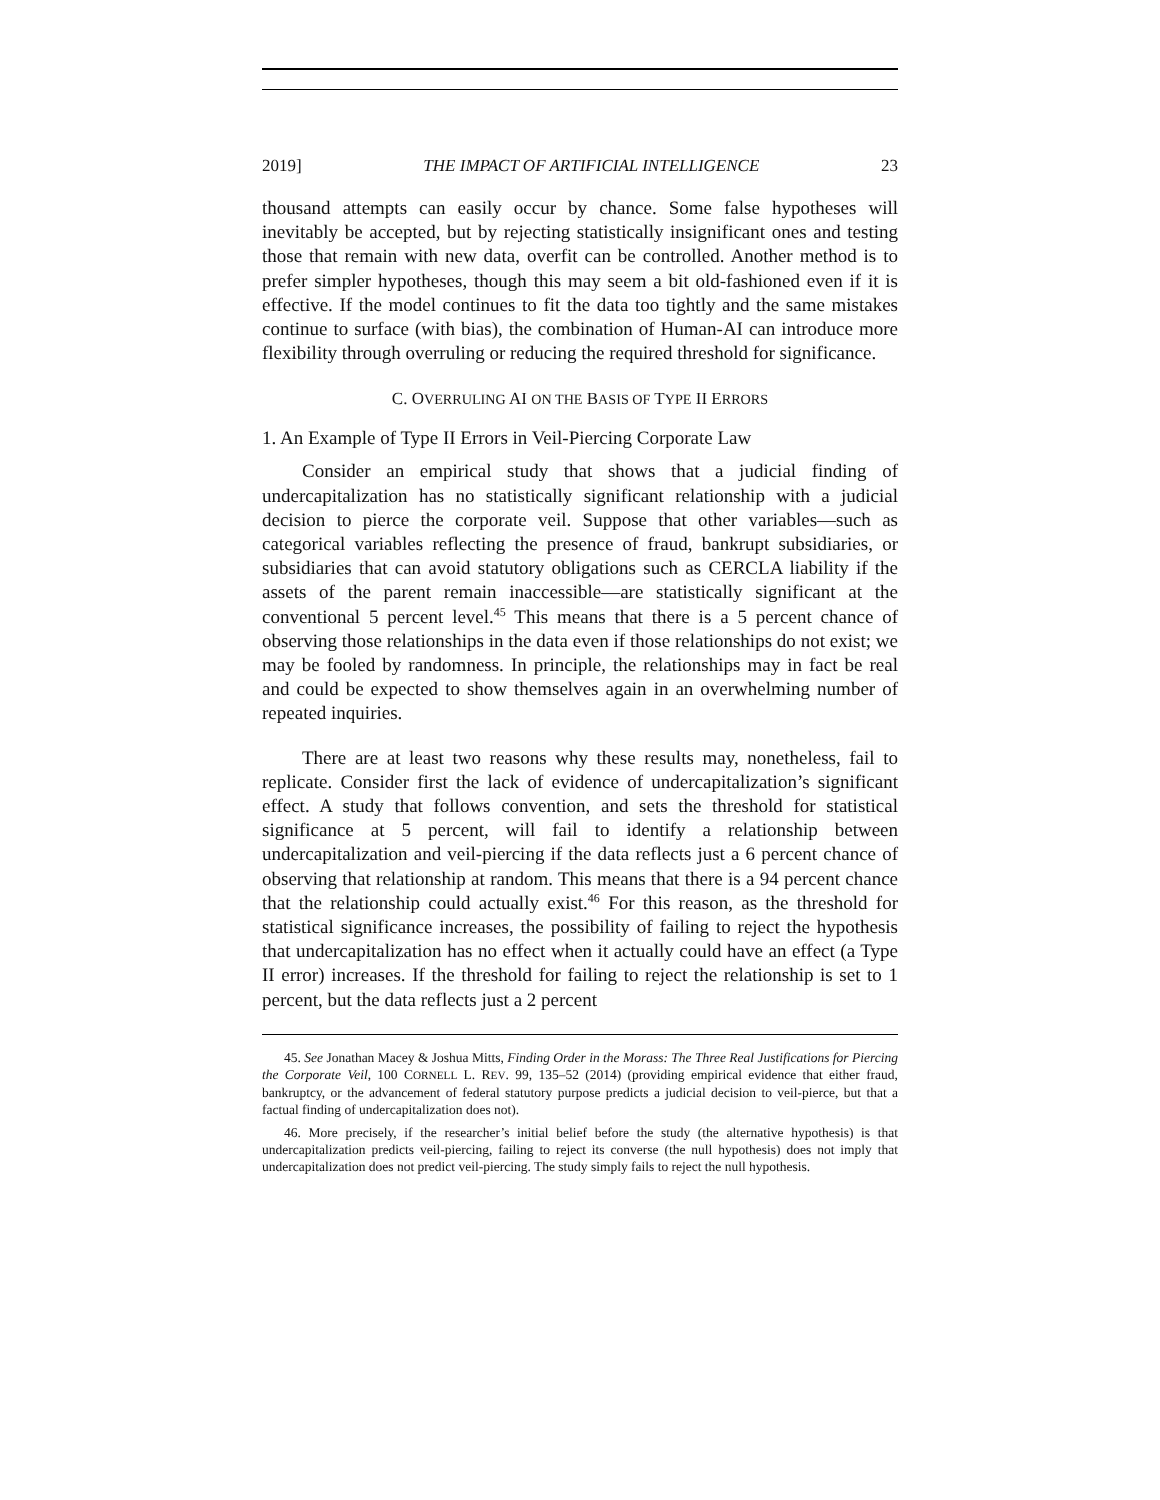2019] THE IMPACT OF ARTIFICIAL INTELLIGENCE 23
thousand attempts can easily occur by chance. Some false hypotheses will inevitably be accepted, but by rejecting statistically insignificant ones and testing those that remain with new data, overfit can be controlled. Another method is to prefer simpler hypotheses, though this may seem a bit old-fashioned even if it is effective. If the model continues to fit the data too tightly and the same mistakes continue to surface (with bias), the combination of Human-AI can introduce more flexibility through overruling or reducing the required threshold for significance.
C. OVERRULING AI ON THE BASIS OF TYPE II ERRORS
1. An Example of Type II Errors in Veil-Piercing Corporate Law
Consider an empirical study that shows that a judicial finding of undercapitalization has no statistically significant relationship with a judicial decision to pierce the corporate veil. Suppose that other variables—such as categorical variables reflecting the presence of fraud, bankrupt subsidiaries, or subsidiaries that can avoid statutory obligations such as CERCLA liability if the assets of the parent remain inaccessible—are statistically significant at the conventional 5 percent level.<sup>45</sup> This means that there is a 5 percent chance of observing those relationships in the data even if those relationships do not exist; we may be fooled by randomness. In principle, the relationships may in fact be real and could be expected to show themselves again in an overwhelming number of repeated inquiries.
There are at least two reasons why these results may, nonetheless, fail to replicate. Consider first the lack of evidence of undercapitalization’s significant effect. A study that follows convention, and sets the threshold for statistical significance at 5 percent, will fail to identify a relationship between undercapitalization and veil-piercing if the data reflects just a 6 percent chance of observing that relationship at random. This means that there is a 94 percent chance that the relationship could actually exist.<sup>46</sup> For this reason, as the threshold for statistical significance increases, the possibility of failing to reject the hypothesis that undercapitalization has no effect when it actually could have an effect (a Type II error) increases. If the threshold for failing to reject the relationship is set to 1 percent, but the data reflects just a 2 percent
45. See Jonathan Macey & Joshua Mitts, Finding Order in the Morass: The Three Real Justifications for Piercing the Corporate Veil, 100 CORNELL L. REV. 99, 135–52 (2014) (providing empirical evidence that either fraud, bankruptcy, or the advancement of federal statutory purpose predicts a judicial decision to veil-pierce, but that a factual finding of undercapitalization does not).
46. More precisely, if the researcher’s initial belief before the study (the alternative hypothesis) is that undercapitalization predicts veil-piercing, failing to reject its converse (the null hypothesis) does not imply that undercapitalization does not predict veil-piercing. The study simply fails to reject the null hypothesis.